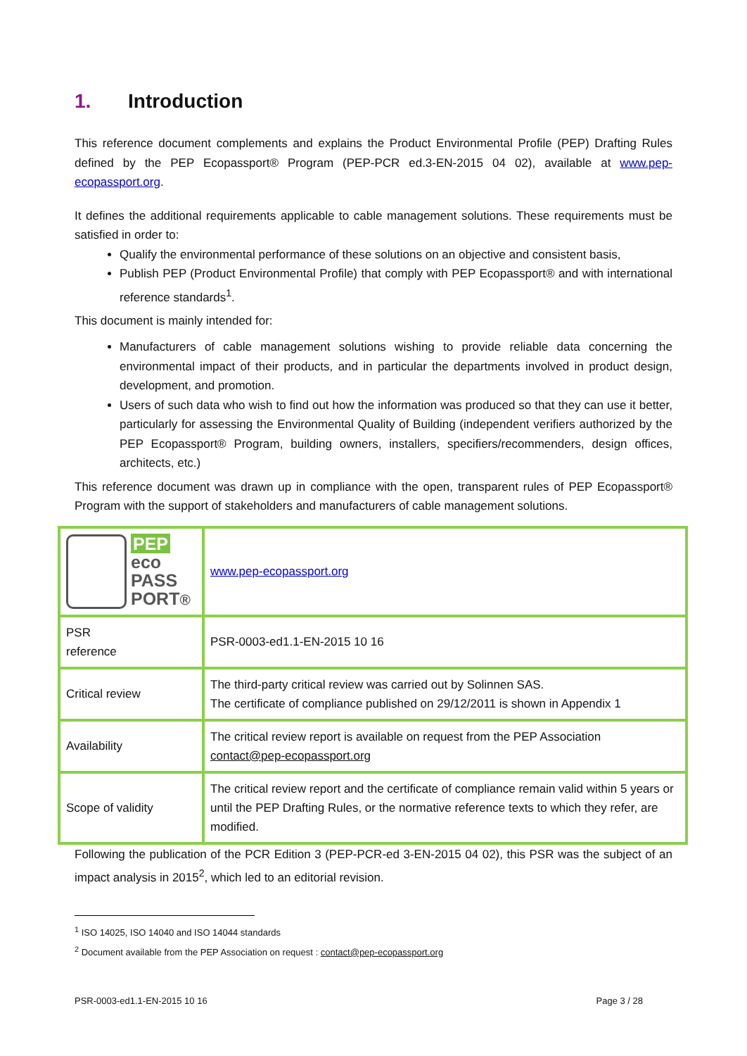1. Introduction
This reference document complements and explains the Product Environmental Profile (PEP) Drafting Rules defined by the PEP Ecopassport® Program (PEP-PCR ed.3-EN-2015 04 02), available at www.pep-ecopassport.org.
It defines the additional requirements applicable to cable management solutions. These requirements must be satisfied in order to:
Qualify the environmental performance of these solutions on an objective and consistent basis,
Publish PEP (Product Environmental Profile) that comply with PEP Ecopassport® and with international reference standards<sup>1</sup>.
This document is mainly intended for:
Manufacturers of cable management solutions wishing to provide reliable data concerning the environmental impact of their products, and in particular the departments involved in product design, development, and promotion.
Users of such data who wish to find out how the information was produced so that they can use it better, particularly for assessing the Environmental Quality of Building (independent verifiers authorized by the PEP Ecopassport® Program, building owners, installers, specifiers/recommenders, design offices, architects, etc.)
This reference document was drawn up in compliance with the open, transparent rules of PEP Ecopassport® Program with the support of stakeholders and manufacturers of cable management solutions.
| PEP eco PASS PORT ® | www.pep-ecopassport.org |
| PSR reference | PSR-0003-ed1.1-EN-2015 10 16 |
| Critical review | The third-party critical review was carried out by Solinnen SAS. The certificate of compliance published on 29/12/2011 is shown in Appendix 1 |
| Availability | The critical review report is available on request from the PEP Association contact@pep-ecopassport.org |
| Scope of validity | The critical review report and the certificate of compliance remain valid within 5 years or until the PEP Drafting Rules, or the normative reference texts to which they refer, are modified. |
Following the publication of the PCR Edition 3 (PEP-PCR-ed 3-EN-2015 04 02), this PSR was the subject of an impact analysis in 2015<sup>2</sup>, which led to an editorial revision.
<sup>1</sup> ISO 14025, ISO 14040 and ISO 14044 standards
<sup>2</sup> Document available from the PEP Association on request : contact@pep-ecopassport.org
PSR-0003-ed1.1-EN-2015 10 16 Page 3 / 28